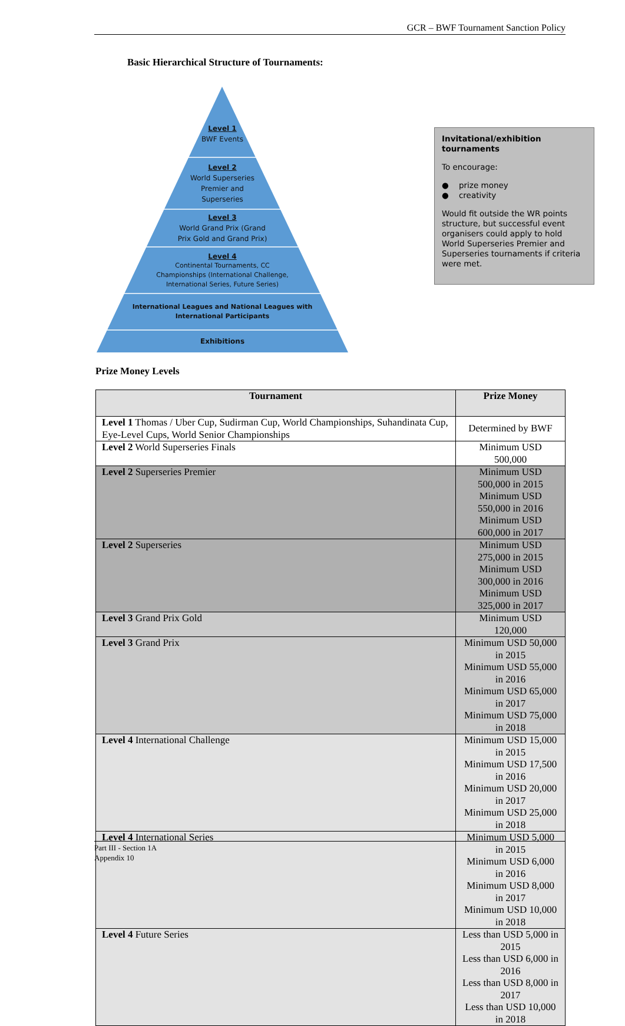GCR – BWF Tournament Sanction Policy
Basic Hierarchical Structure of Tournaments:
Level 1
BWF Events
Level 2
World Superseries
Premier and
Superseries
Level 3
World Grand Prix (Grand
Prix Gold and Grand Prix)
Level 4
Continental Tournaments, CC
Championships (International Challenge,
International Series, Future Series)
International Leagues and National Leagues with
International Participants
Exhibitions
Invitational/exhibition tournaments
To encourage:
● prize money
● creativity
Would fit outside the WR points structure, but successful event organisers could apply to hold World Superseries Premier and Superseries tournaments if criteria were met.
Prize Money Levels
| Tournament | Prize Money |
| --- | --- |
| Level 1 Thomas / Uber Cup, Sudirman Cup, World Championships, Suhandinata Cup, Eye-Level Cups, World Senior Championships | Determined by BWF |
| Level 2 World Superseries Finals | Minimum USD 500,000 |
| Level 2 Superseries Premier | Minimum USD 500,000 in 2015 Minimum USD 550,000 in 2016 Minimum USD 600,000 in 2017 |
| Level 2 Superseries | Minimum USD 275,000 in 2015 Minimum USD 300,000 in 2016 Minimum USD 325,000 in 2017 |
| Level 3 Grand Prix Gold | Minimum USD 120,000 |
| Level 3 Grand Prix | Minimum USD 50,000 in 2015 Minimum USD 55,000 in 2016 Minimum USD 65,000 in 2017 Minimum USD 75,000 in 2018 |
| Level 4 International Challenge | Minimum USD 15,000 in 2015 Minimum USD 17,500 in 2016 Minimum USD 20,000 in 2017 Minimum USD 25,000 in 2018 |
| Level 4 International Series | Minimum USD 5,000 in 2015 Minimum USD 6,000 in 2016 Minimum USD 8,000 in 2017 Minimum USD 10,000 in 2018 |
| Level 4 Future Series | Less than USD 5,000 in 2015 Less than USD 6,000 in 2016 Less than USD 8,000 in 2017 Less than USD 10,000 in 2018 |
Part III - Section 1A
Appendix 10